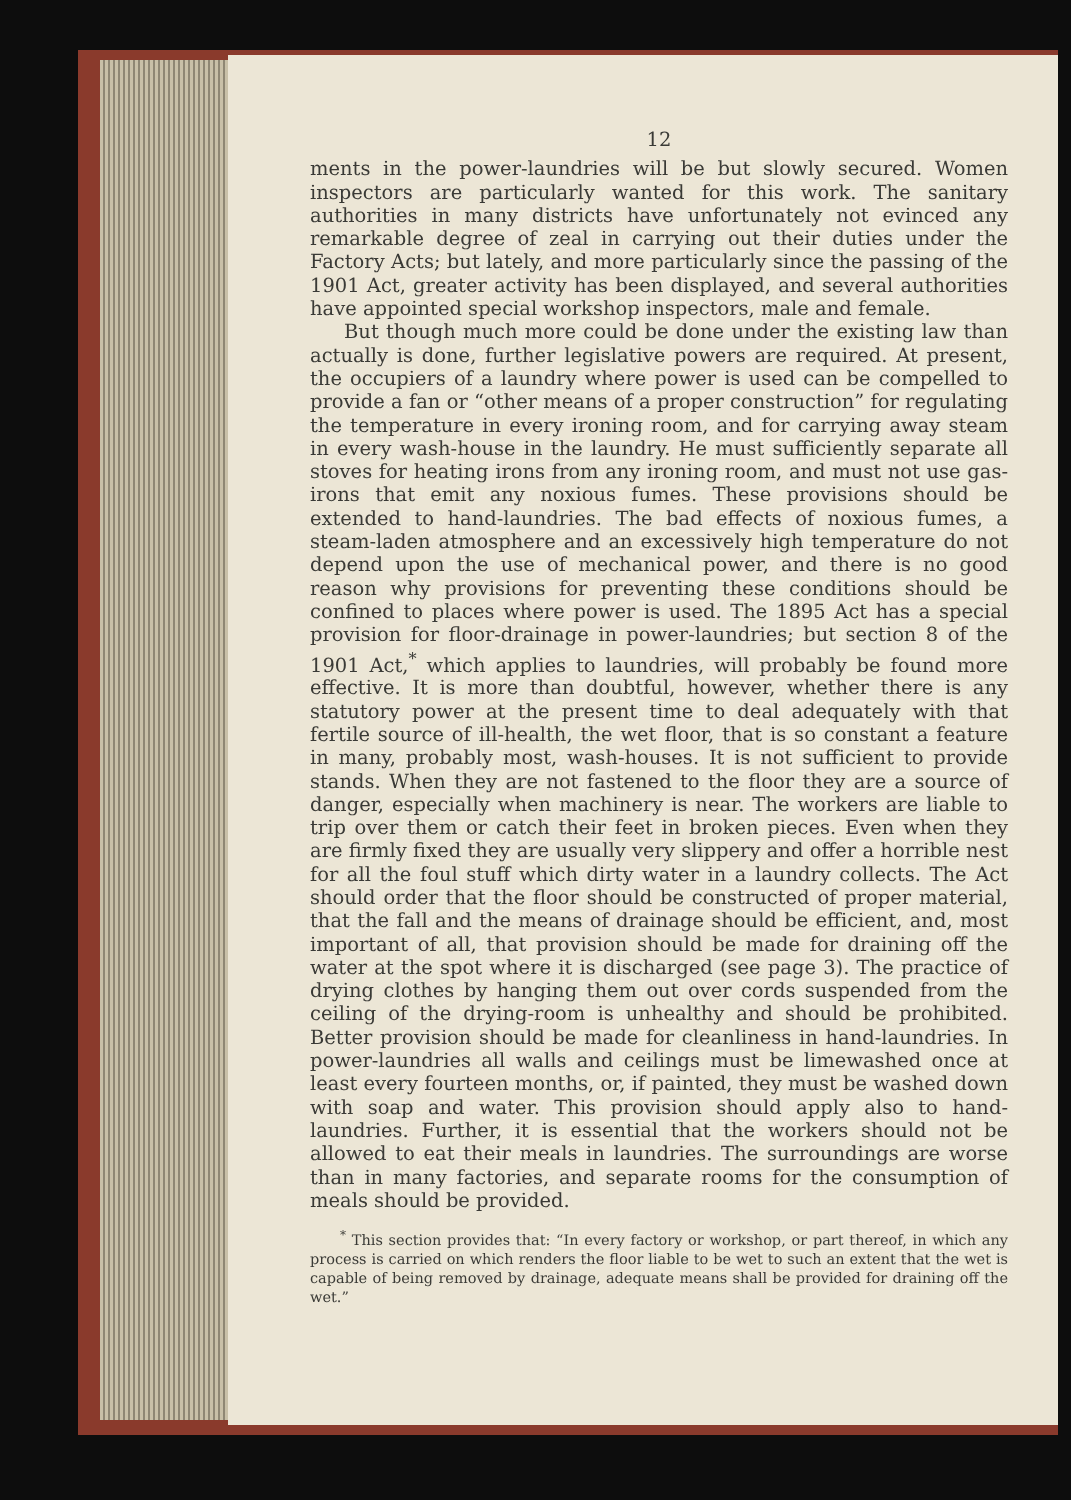12
ments in the power-laundries will be but slowly secured. Women inspectors are particularly wanted for this work. The sanitary authorities in many districts have unfortunately not evinced any remarkable degree of zeal in carrying out their duties under the Factory Acts; but lately, and more particularly since the passing of the 1901 Act, greater activity has been displayed, and several authorities have appointed special workshop inspectors, male and female.
But though much more could be done under the existing law than actually is done, further legislative powers are required. At present, the occupiers of a laundry where power is used can be compelled to provide a fan or “other means of a proper construction” for regulating the temperature in every ironing room, and for carrying away steam in every wash-house in the laundry. He must sufficiently separate all stoves for heating irons from any ironing room, and must not use gas-irons that emit any noxious fumes. These provisions should be extended to hand-laundries. The bad effects of noxious fumes, a steam-laden atmosphere and an excessively high temperature do not depend upon the use of mechanical power, and there is no good reason why provisions for preventing these conditions should be confined to places where power is used. The 1895 Act has a special provision for floor-drainage in power-laundries; but section 8 of the 1901 Act,<sup>*</sup> which applies to laundries, will probably be found more effective. It is more than doubtful, however, whether there is any statutory power at the present time to deal adequately with that fertile source of ill-health, the wet floor, that is so constant a feature in many, probably most, wash-houses. It is not sufficient to provide stands. When they are not fastened to the floor they are a source of danger, especially when machinery is near. The workers are liable to trip over them or catch their feet in broken pieces. Even when they are firmly fixed they are usually very slippery and offer a horrible nest for all the foul stuff which dirty water in a laundry collects. The Act should order that the floor should be constructed of proper material, that the fall and the means of drainage should be efficient, and, most important of all, that provision should be made for draining off the water at the spot where it is discharged (see page 3). The practice of drying clothes by hanging them out over cords suspended from the ceiling of the drying-room is unhealthy and should be prohibited. Better provision should be made for cleanliness in hand-laundries. In power-laundries all walls and ceilings must be limewashed once at least every fourteen months, or, if painted, they must be washed down with soap and water. This provision should apply also to hand-laundries. Further, it is essential that the workers should not be allowed to eat their meals in laundries. The surroundings are worse than in many factories, and separate rooms for the consumption of meals should be provided.
<sup>*</sup> This section provides that: “In every factory or workshop, or part thereof, in which any process is carried on which renders the floor liable to be wet to such an extent that the wet is capable of being removed by drainage, adequate means shall be provided for draining off the wet.”